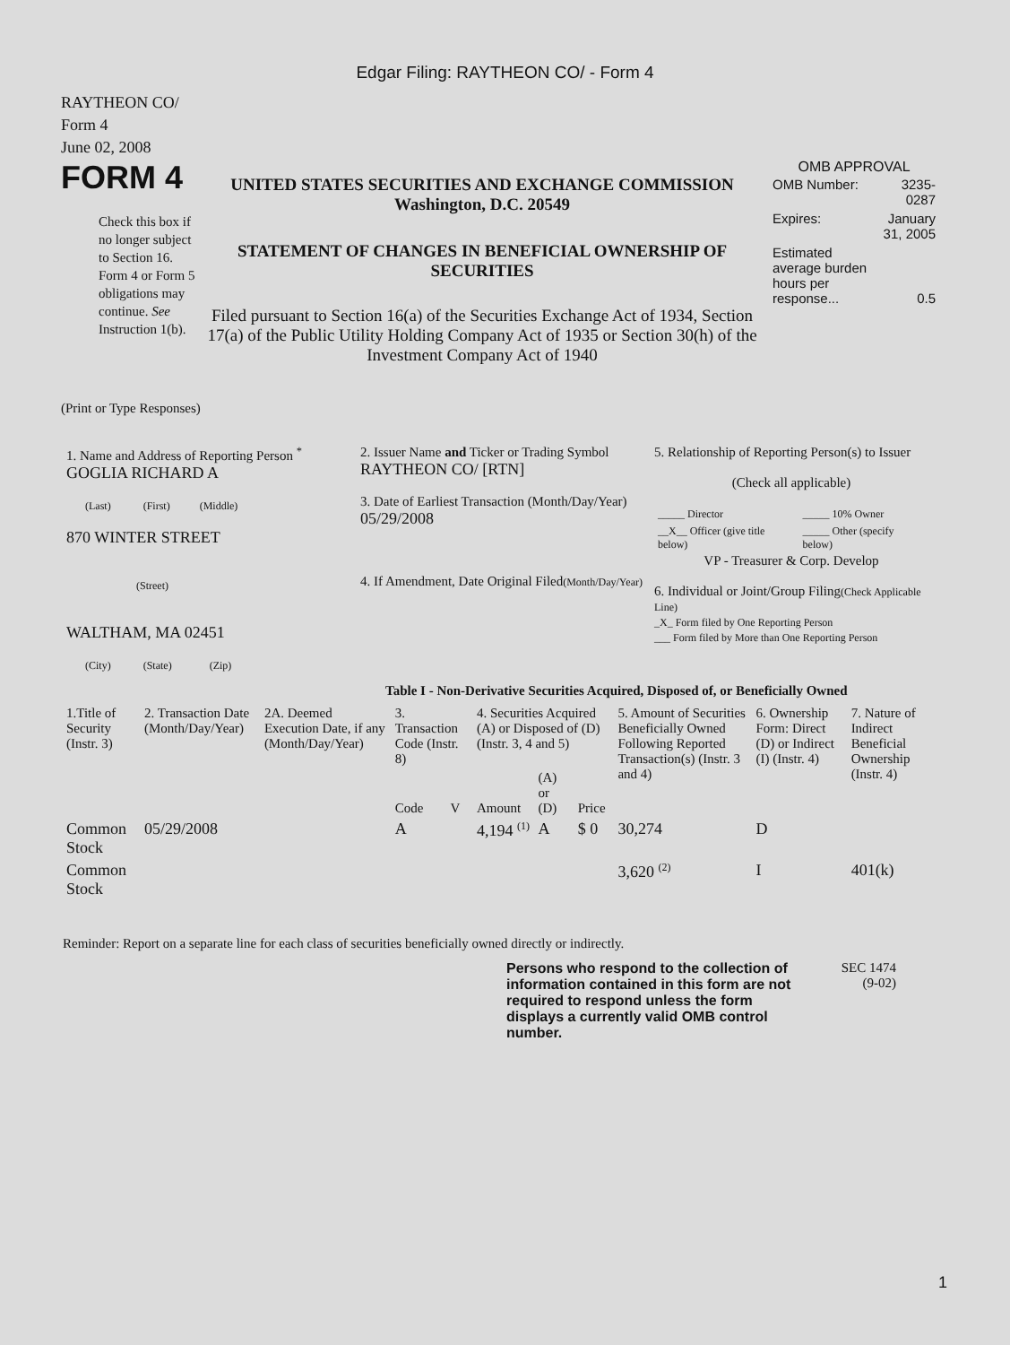Edgar Filing: RAYTHEON CO/ - Form 4
RAYTHEON CO/
Form 4
June 02, 2008
FORM 4
Check this box if no longer subject to Section 16. Form 4 or Form 5 obligations may continue. See Instruction 1(b).
UNITED STATES SECURITIES AND EXCHANGE COMMISSION
Washington, D.C. 20549
STATEMENT OF CHANGES IN BENEFICIAL OWNERSHIP OF SECURITIES
Filed pursuant to Section 16(a) of the Securities Exchange Act of 1934, Section 17(a) of the Public Utility Holding Company Act of 1935 or Section 30(h) of the Investment Company Act of 1940
OMB APPROVAL
| OMB Number: | 3235-0287 |
| Expires: | January 31, 2005 |
| Estimated average burden hours per response... | 0.5 |
(Print or Type Responses)
| 1. Name and Address of Reporting Person <sup>*</sup> GOGLIA RICHARD A (Last) (First) (Middle) 870 WINTER STREET (Street) WALTHAM, MA 02451 (City) (State) (Zip) | 2. Issuer Name and Ticker or Trading Symbol RAYTHEON CO/ [RTN] 3. Date of Earliest Transaction (Month/Day/Year) 05/29/2008 4. If Amendment, Date Original Filed (Month/Day/Year) | 5. Relationship of Reporting Person(s) to Issuer (Check all applicable) / _____ Director / _____ 10% Owner / / __X__ Officer (give title below) / _____ Other (specify below) / VP - Treasurer & Corp. Develop 6. Individual or Joint/Group Filing (Check Applicable Line) _X_ Form filed by One Reporting Person ___ Form filed by More than One Reporting Person |
Table I - Non-Derivative Securities Acquired, Disposed of, or Beneficially Owned
| 1.Title of Security (Instr. 3) | 2. Transaction Date (Month/Day/Year) | 2A. Deemed Execution Date, if any (Month/Day/Year) | 3. Transaction Code (Instr. 8) | | 4. Securities Acquired (A) or Disposed of (D) (Instr. 3, 4 and 5) | | | 5. Amount of Securities Beneficially Owned Following Reported Transaction(s) (Instr. 3 and 4) | 6. Ownership Form: Direct (D) or Indirect (I) (Instr. 4) | 7. Nature of Indirect Beneficial Ownership (Instr. 4) |
| --- | --- | --- | --- | --- | --- | --- | --- | --- | --- | --- |
| | | | Code | V | Amount | (A) or (D) | Price | | | |
| Common Stock | 05/29/2008 | | A | | 4,194 <sup>(1)</sup> | A | $ 0 | 30,274 | D | |
| Common Stock | | | | | | | | 3,620 <sup>(2)</sup> | I | 401(k) |
Reminder: Report on a separate line for each class of securities beneficially owned directly or indirectly.
Persons who respond to the collection of information contained in this form are not required to respond unless the form displays a currently valid OMB control number.
SEC 1474
(9-02)
1